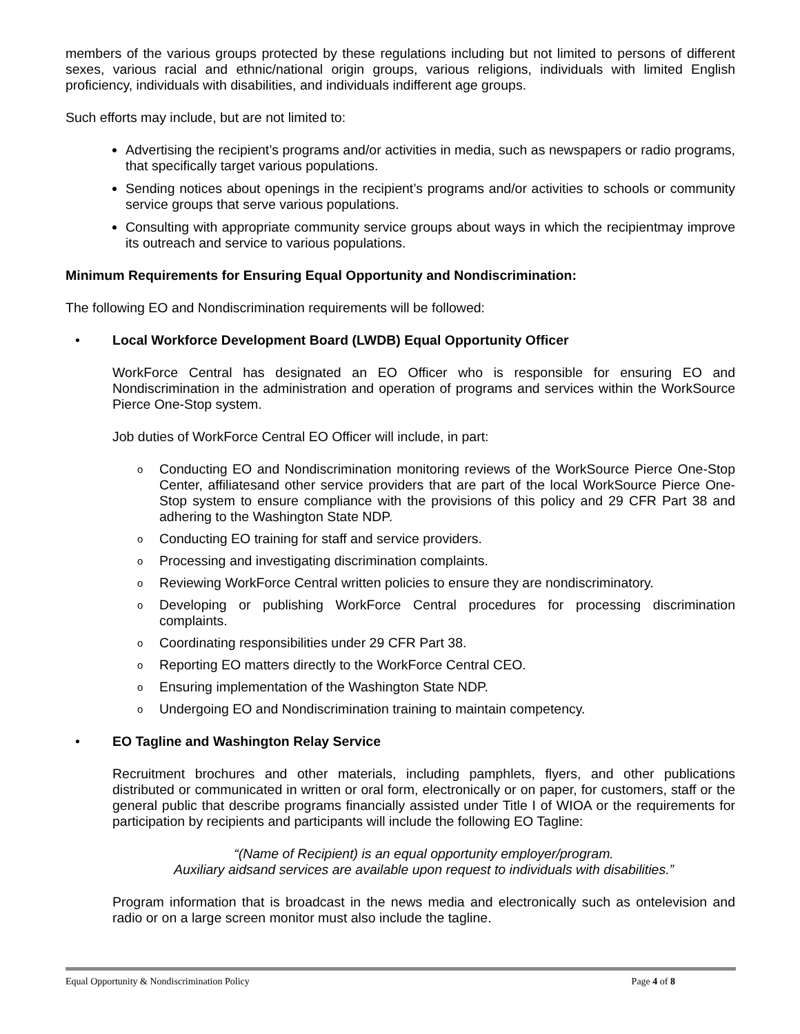members of the various groups protected by these regulations including but not limited to persons of different sexes, various racial and ethnic/national origin groups, various religions, individuals with limited English proficiency, individuals with disabilities, and individuals indifferent age groups.
Such efforts may include, but are not limited to:
Advertising the recipient’s programs and/or activities in media, such as newspapers or radio programs, that specifically target various populations.
Sending notices about openings in the recipient’s programs and/or activities to schools or community service groups that serve various populations.
Consulting with appropriate community service groups about ways in which the recipientmay improve its outreach and service to various populations.
Minimum Requirements for Ensuring Equal Opportunity and Nondiscrimination:
The following EO and Nondiscrimination requirements will be followed:
•
Local Workforce Development Board (LWDB) Equal Opportunity Officer
WorkForce Central has designated an EO Officer who is responsible for ensuring EO and Nondiscrimination in the administration and operation of programs and services within the WorkSource Pierce One-Stop system.
Job duties of WorkForce Central EO Officer will include, in part:
o Conducting EO and Nondiscrimination monitoring reviews of the WorkSource Pierce One-Stop Center, affiliatesand other service providers that are part of the local WorkSource Pierce One-Stop system to ensure compliance with the provisions of this policy and 29 CFR Part 38 and adhering to the Washington State NDP.
o Conducting EO training for staff and service providers.
o Processing and investigating discrimination complaints.
o Reviewing WorkForce Central written policies to ensure they are nondiscriminatory.
o Developing or publishing WorkForce Central procedures for processing discrimination complaints.
o Coordinating responsibilities under 29 CFR Part 38.
o Reporting EO matters directly to the WorkForce Central CEO.
o Ensuring implementation of the Washington State NDP.
o Undergoing EO and Nondiscrimination training to maintain competency.
•
EO Tagline and Washington Relay Service
Recruitment brochures and other materials, including pamphlets, flyers, and other publications distributed or communicated in written or oral form, electronically or on paper, for customers, staff or the general public that describe programs financially assisted under Title I of WIOA or the requirements for participation by recipients and participants will include the following EO Tagline:
“(Name of Recipient) is an equal opportunity employer/program.
Auxiliary aidsand services are available upon request to individuals with disabilities.”
Program information that is broadcast in the news media and electronically such as ontelevision and radio or on a large screen monitor must also include the tagline.
Equal Opportunity & Nondiscrimination Policy Page 4 of 8